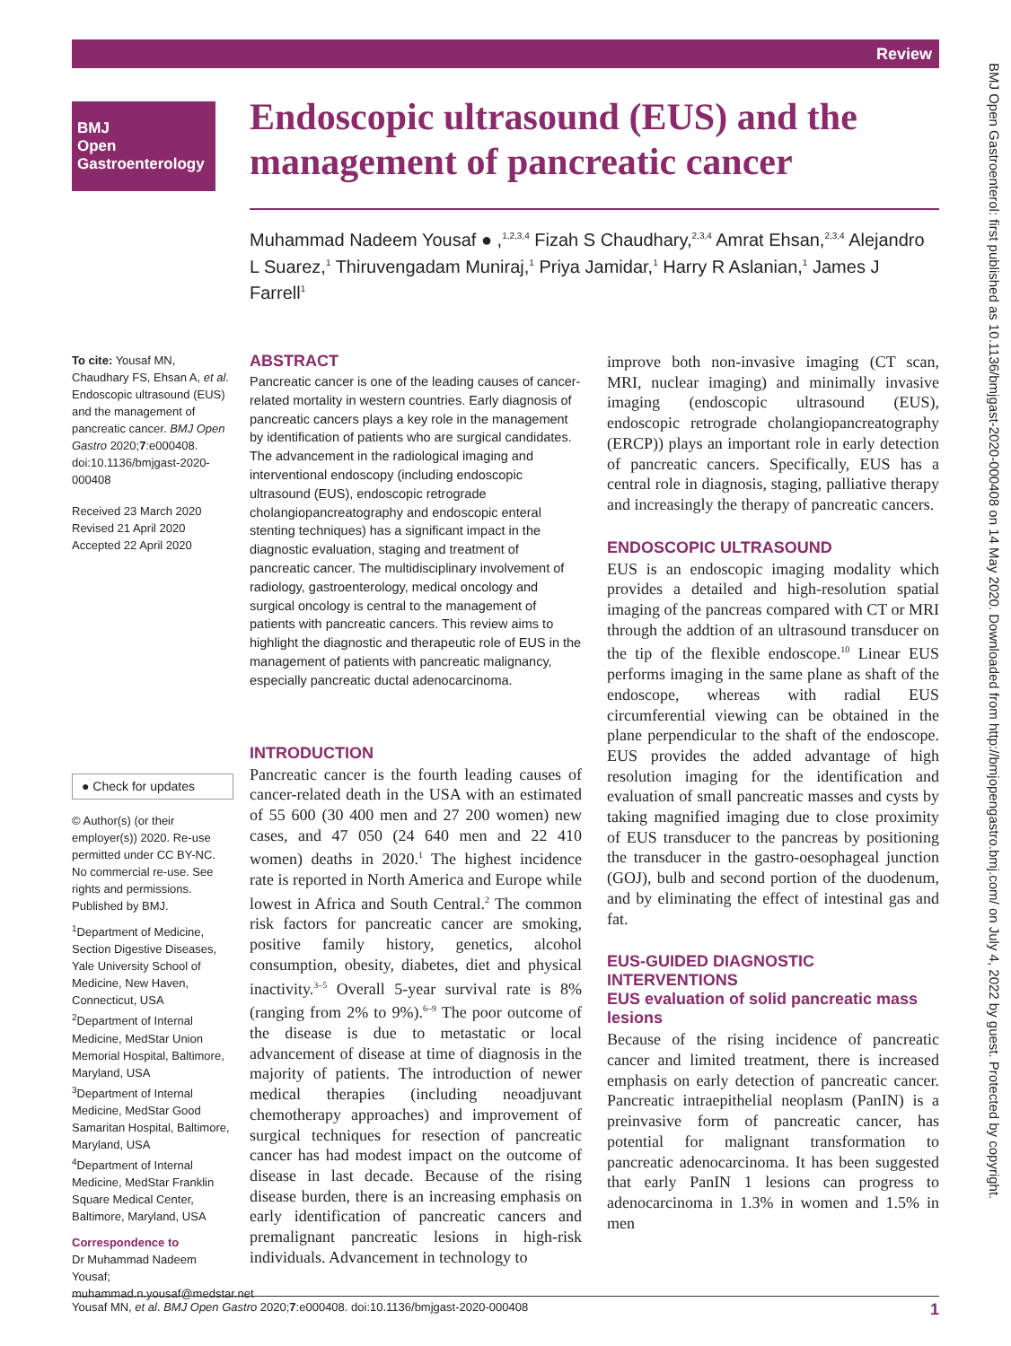Review
BMJ
Open
Gastroenterology
Endoscopic ultrasound (EUS) and the management of pancreatic cancer
Muhammad Nadeem Yousaf ● ,<sup>1,2,3,4</sup> Fizah S Chaudhary,<sup>2,3,4</sup> Amrat Ehsan,<sup>2,3,4</sup> Alejandro L Suarez,<sup>1</sup> Thiruvengadam Muniraj,<sup>1</sup> Priya Jamidar,<sup>1</sup> Harry R Aslanian,<sup>1</sup> James J Farrell<sup>1</sup>
To cite: Yousaf MN, Chaudhary FS, Ehsan A, et al. Endoscopic ultrasound (EUS) and the management of pancreatic cancer. BMJ Open Gastro 2020;7:e000408. doi:10.1136/bmjgast-2020-000408
Received 23 March 2020
Revised 21 April 2020
Accepted 22 April 2020
● Check for updates
© Author(s) (or their employer(s)) 2020. Re-use permitted under CC BY-NC. No commercial re-use. See rights and permissions. Published by BMJ.
<sup>1</sup> Department of Medicine, Section Digestive Diseases, Yale University School of Medicine, New Haven, Connecticut, USA
<sup>2</sup> Department of Internal Medicine, MedStar Union Memorial Hospital, Baltimore, Maryland, USA
<sup>3</sup> Department of Internal Medicine, MedStar Good Samaritan Hospital, Baltimore, Maryland, USA
<sup>4</sup> Department of Internal Medicine, MedStar Franklin Square Medical Center, Baltimore, Maryland, USA
Correspondence to
Dr Muhammad Nadeem Yousaf; muhammad.n.yousaf@medstar.net
ABSTRACT
Pancreatic cancer is one of the leading causes of cancer-related mortality in western countries. Early diagnosis of pancreatic cancers plays a key role in the management by identification of patients who are surgical candidates. The advancement in the radiological imaging and interventional endoscopy (including endoscopic ultrasound (EUS), endoscopic retrograde cholangiopancreatography and endoscopic enteral stenting techniques) has a significant impact in the diagnostic evaluation, staging and treatment of pancreatic cancer. The multidisciplinary involvement of radiology, gastroenterology, medical oncology and surgical oncology is central to the management of patients with pancreatic cancers. This review aims to highlight the diagnostic and therapeutic role of EUS in the management of patients with pancreatic malignancy, especially pancreatic ductal adenocarcinoma.
INTRODUCTION
Pancreatic cancer is the fourth leading causes of cancer-related death in the USA with an estimated of 55 600 (30 400 men and 27 200 women) new cases, and 47 050 (24 640 men and 22 410 women) deaths in 2020.<sup>1</sup> The highest incidence rate is reported in North America and Europe while lowest in Africa and South Central.<sup>2</sup> The common risk factors for pancreatic cancer are smoking, positive family history, genetics, alcohol consumption, obesity, diabetes, diet and physical inactivity.<sup>3–5</sup> Overall 5-year survival rate is 8% (ranging from 2% to 9%).<sup>6–9</sup> The poor outcome of the disease is due to metastatic or local advancement of disease at time of diagnosis in the majority of patients. The introduction of newer medical therapies (including neoadjuvant chemotherapy approaches) and improvement of surgical techniques for resection of pancreatic cancer has had modest impact on the outcome of disease in last decade. Because of the rising disease burden, there is an increasing emphasis on early identification of pancreatic cancers and premalignant pancreatic lesions in high-risk individuals. Advancement in technology to
improve both non-invasive imaging (CT scan, MRI, nuclear imaging) and minimally invasive imaging (endoscopic ultrasound (EUS), endoscopic retrograde cholangiopancreatography (ERCP)) plays an important role in early detection of pancreatic cancers. Specifically, EUS has a central role in diagnosis, staging, palliative therapy and increasingly the therapy of pancreatic cancers.
ENDOSCOPIC ULTRASOUND
EUS is an endoscopic imaging modality which provides a detailed and high-resolution spatial imaging of the pancreas compared with CT or MRI through the addtion of an ultrasound transducer on the tip of the flexible endoscope.<sup>10</sup> Linear EUS performs imaging in the same plane as shaft of the endoscope, whereas with radial EUS circumferential viewing can be obtained in the plane perpendicular to the shaft of the endoscope. EUS provides the added advantage of high resolution imaging for the identification and evaluation of small pancreatic masses and cysts by taking magnified imaging due to close proximity of EUS transducer to the pancreas by positioning the transducer in the gastro-oesophageal junction (GOJ), bulb and second portion of the duodenum, and by eliminating the effect of intestinal gas and fat.
EUS-GUIDED DIAGNOSTIC INTERVENTIONS
EUS evaluation of solid pancreatic mass lesions
Because of the rising incidence of pancreatic cancer and limited treatment, there is increased emphasis on early detection of pancreatic cancer. Pancreatic intraepithelial neoplasm (PanIN) is a preinvasive form of pancreatic cancer, has potential for malignant transformation to pancreatic adenocarcinoma. It has been suggested that early PanIN 1 lesions can progress to adenocarcinoma in 1.3% in women and 1.5% in men
Yousaf MN, et al. BMJ Open Gastro 2020;7:e000408. doi:10.1136/bmjgast-2020-000408 1
BMJ Open Gastroenterol: first published as 10.1136/bmjgast-2020-000408 on 14 May 2020. Downloaded from http://bmjopengastro.bmj.com/ on July 4, 2022 by guest. Protected by copyright.